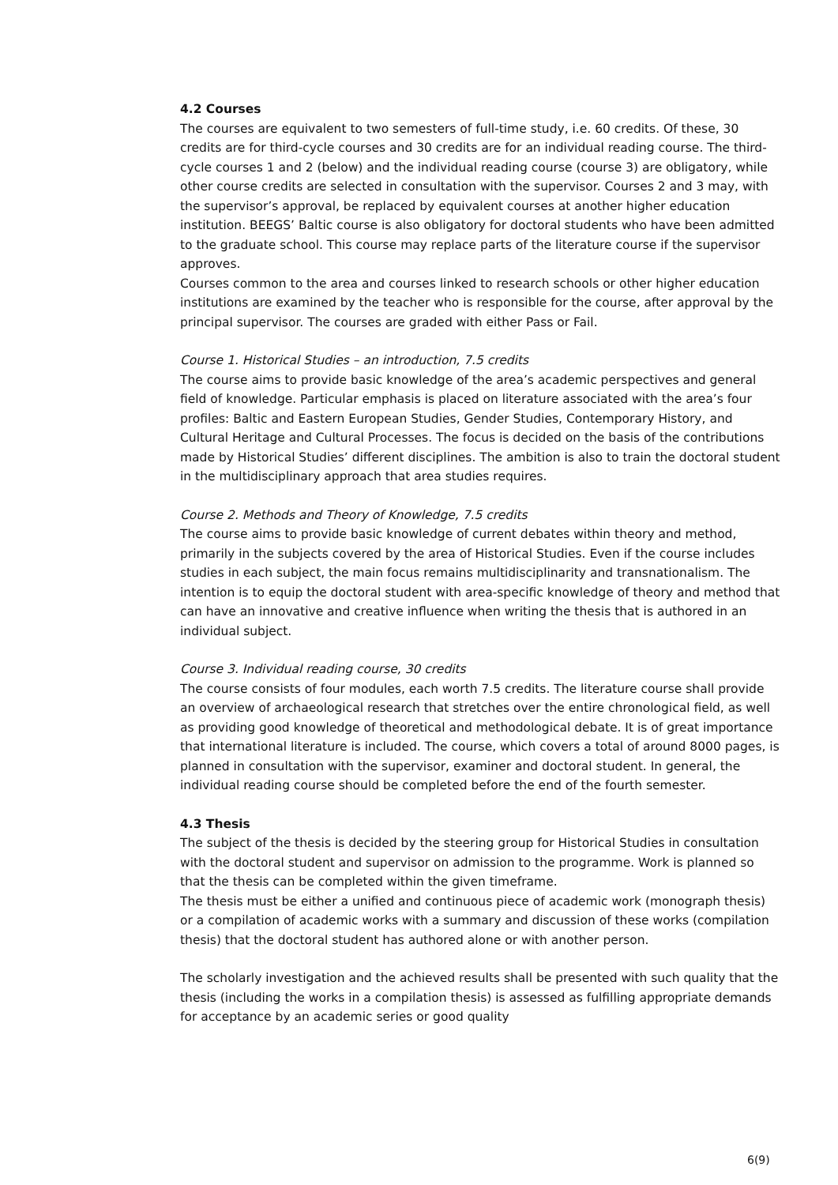4.2 Courses
The courses are equivalent to two semesters of full-time study, i.e. 60 credits. Of these, 30 credits are for third-cycle courses and 30 credits are for an individual reading course. The third-cycle courses 1 and 2 (below) and the individual reading course (course 3) are obligatory, while other course credits are selected in consultation with the supervisor. Courses 2 and 3 may, with the supervisor’s approval, be replaced by equivalent courses at another higher education institution. BEEGS’ Baltic course is also obligatory for doctoral students who have been admitted to the graduate school. This course may replace parts of the literature course if the supervisor approves.
Courses common to the area and courses linked to research schools or other higher education institutions are examined by the teacher who is responsible for the course, after approval by the principal supervisor. The courses are graded with either Pass or Fail.
Course 1. Historical Studies – an introduction, 7.5 credits
The course aims to provide basic knowledge of the area’s academic perspectives and general field of knowledge. Particular emphasis is placed on literature associated with the area’s four profiles: Baltic and Eastern European Studies, Gender Studies, Contemporary History, and Cultural Heritage and Cultural Processes. The focus is decided on the basis of the contributions made by Historical Studies’ different disciplines. The ambition is also to train the doctoral student in the multidisciplinary approach that area studies requires.
Course 2. Methods and Theory of Knowledge, 7.5 credits
The course aims to provide basic knowledge of current debates within theory and method, primarily in the subjects covered by the area of Historical Studies. Even if the course includes studies in each subject, the main focus remains multidisciplinarity and transnationalism. The intention is to equip the doctoral student with area-specific knowledge of theory and method that can have an innovative and creative influence when writing the thesis that is authored in an individual subject.
Course 3. Individual reading course, 30 credits
The course consists of four modules, each worth 7.5 credits. The literature course shall provide an overview of archaeological research that stretches over the entire chronological field, as well as providing good knowledge of theoretical and methodological debate. It is of great importance that international literature is included. The course, which covers a total of around 8000 pages, is planned in consultation with the supervisor, examiner and doctoral student. In general, the individual reading course should be completed before the end of the fourth semester.
4.3 Thesis
The subject of the thesis is decided by the steering group for Historical Studies in consultation with the doctoral student and supervisor on admission to the programme. Work is planned so that the thesis can be completed within the given timeframe.
The thesis must be either a unified and continuous piece of academic work (monograph thesis) or a compilation of academic works with a summary and discussion of these works (compilation thesis) that the doctoral student has authored alone or with another person.
The scholarly investigation and the achieved results shall be presented with such quality that the thesis (including the works in a compilation thesis) is assessed as fulfilling appropriate demands for acceptance by an academic series or good quality
6(9)